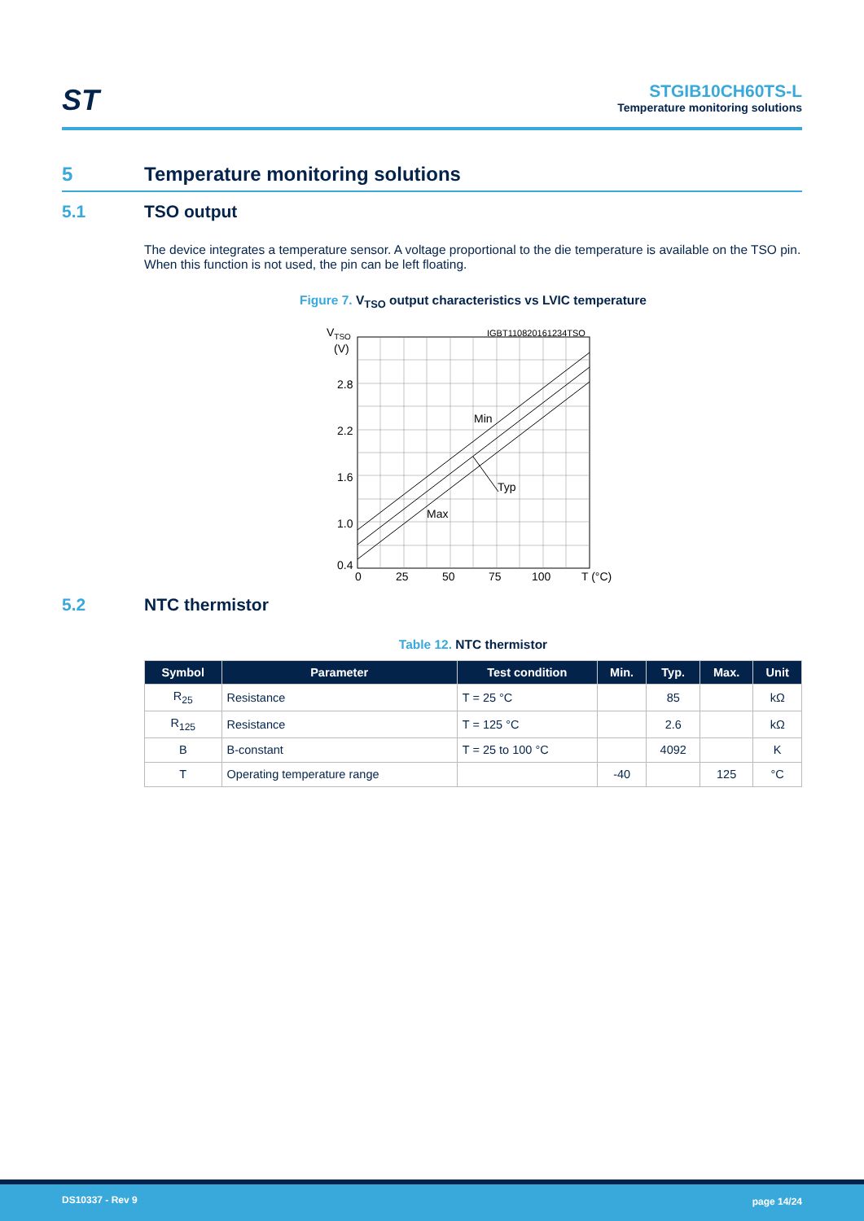ST
STGIB10CH60TS-L
Temperature monitoring solutions
5 Temperature monitoring solutions
5.1 TSO output
The device integrates a temperature sensor. A voltage proportional to the die temperature is available on the TSO pin. When this function is not used, the pin can be left floating.
Figure 7. V<sub>TSO</sub> output characteristics vs LVIC temperature
VTSO
(V)
IGBT110820161234TSO
2.8
2.2
1.6
1.0
0.4
0
25
50
75
100
T (°C)
Min
Typ
Max
5.2 NTC thermistor
Table 12. NTC thermistor
| Symbol | Parameter | Test condition | Min. | Typ. | Max. | Unit |
| --- | --- | --- | --- | --- | --- | --- |
| R<sub>25</sub> | Resistance | T = 25 °C | | 85 | | kΩ |
| R<sub>125</sub> | Resistance | T = 125 °C | | 2.6 | | kΩ |
| B | B-constant | T = 25 to 100 °C | | 4092 | | K |
| T | Operating temperature range | | -40 | | 125 | °C |
DS10337 - Rev 9 page 14/24